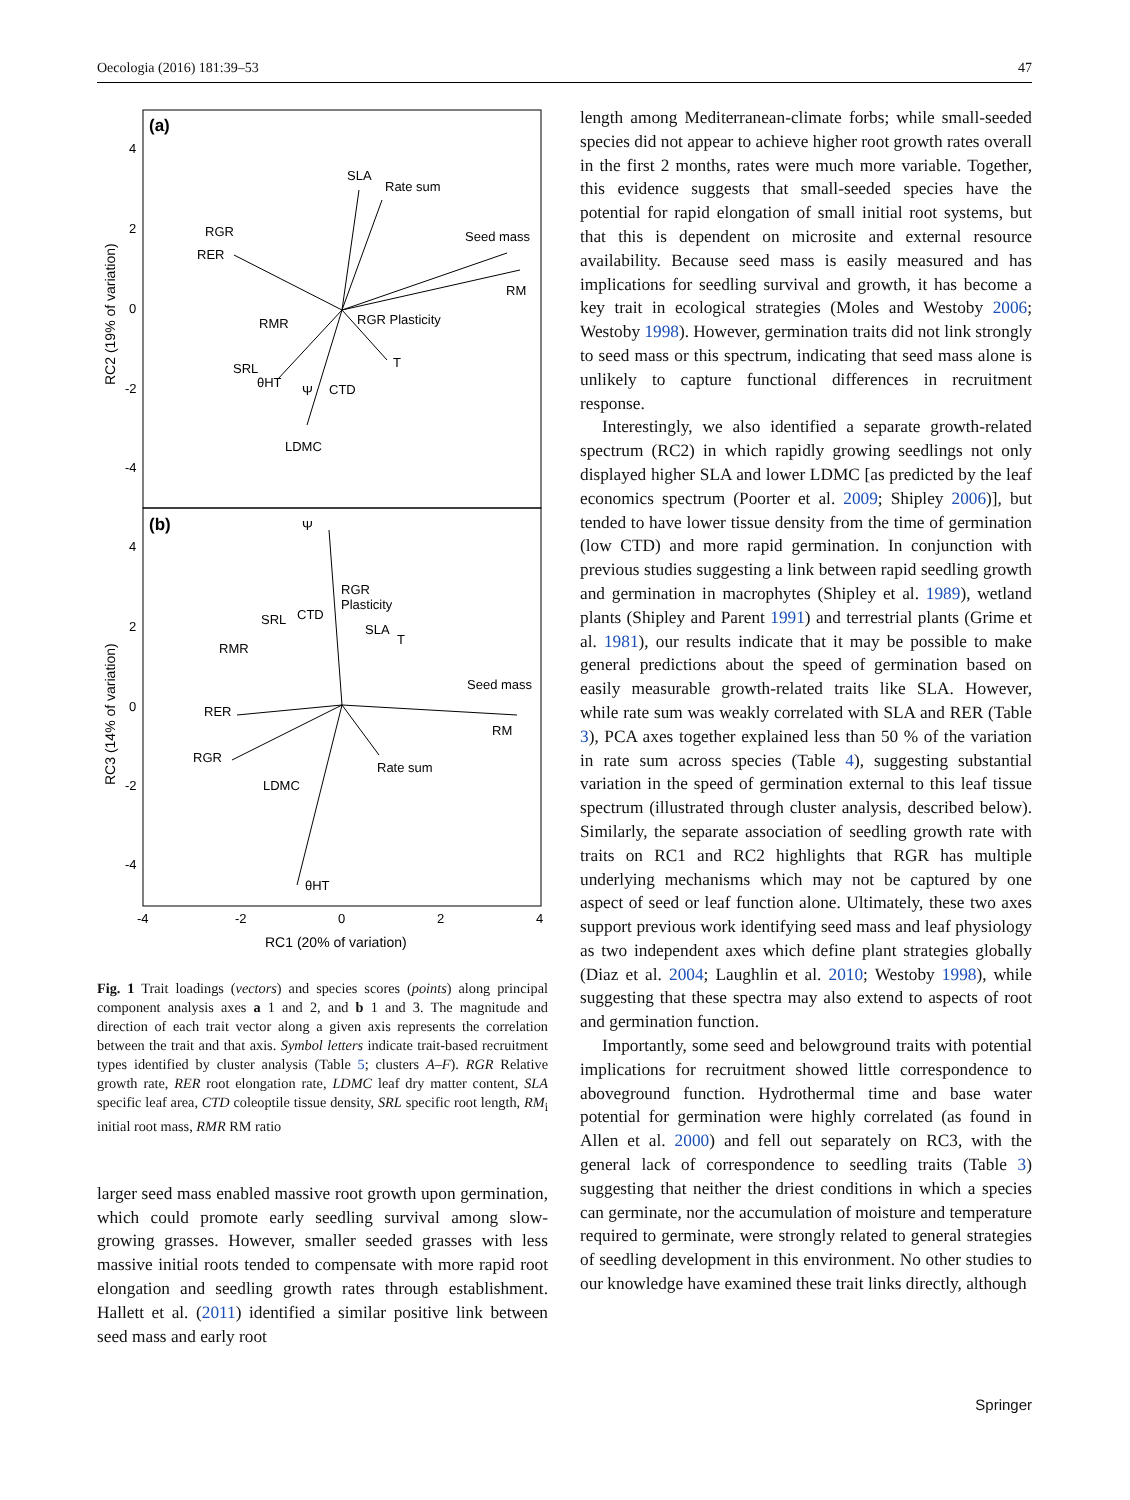Oecologia (2016) 181:39–53 47
(a)
(b)
SLA
Rate sum
RGR
RER
Seed mass
RM
RMR
RGR Plasticity
SRL
CTD
LDMC
T
Ψ
θHT
Ψ
RGR
Plasticity
SRL
CTD
SLA
T
RMR
Seed mass
RER
RM
RGR
Rate sum
LDMC
θHT
4
2
0
-2
-4
4
2
0
-2
-4
-4
-2
0
2
4
RC1 (20% of variation)
RC2 (19% of variation)
RC3 (14% of variation)
Fig. 1 Trait loadings (vectors) and species scores (points) along principal component analysis axes a 1 and 2, and b 1 and 3. The magnitude and direction of each trait vector along a given axis represents the correlation between the trait and that axis. Symbol letters indicate trait-based recruitment types identified by cluster analysis (Table 5; clusters A–F). RGR Relative growth rate, RER root elongation rate, LDMC leaf dry matter content, SLA specific leaf area, CTD coleoptile tissue density, SRL specific root length, RM<sub>i</sub> initial root mass, RMR RM ratio
larger seed mass enabled massive root growth upon germination, which could promote early seedling survival among slow-growing grasses. However, smaller seeded grasses with less massive initial roots tended to compensate with more rapid root elongation and seedling growth rates through establishment. Hallett et al. (2011) identified a similar positive link between seed mass and early root
length among Mediterranean-climate forbs; while small-seeded species did not appear to achieve higher root growth rates overall in the first 2 months, rates were much more variable. Together, this evidence suggests that small-seeded species have the potential for rapid elongation of small initial root systems, but that this is dependent on microsite and external resource availability. Because seed mass is easily measured and has implications for seedling survival and growth, it has become a key trait in ecological strategies (Moles and Westoby 2006; Westoby 1998). However, germination traits did not link strongly to seed mass or this spectrum, indicating that seed mass alone is unlikely to capture functional differences in recruitment response.
Interestingly, we also identified a separate growth-related spectrum (RC2) in which rapidly growing seedlings not only displayed higher SLA and lower LDMC [as predicted by the leaf economics spectrum (Poorter et al. 2009; Shipley 2006)], but tended to have lower tissue density from the time of germination (low CTD) and more rapid germination. In conjunction with previous studies suggesting a link between rapid seedling growth and germination in macrophytes (Shipley et al. 1989), wetland plants (Shipley and Parent 1991) and terrestrial plants (Grime et al. 1981), our results indicate that it may be possible to make general predictions about the speed of germination based on easily measurable growth-related traits like SLA. However, while rate sum was weakly correlated with SLA and RER (Table 3), PCA axes together explained less than 50 % of the variation in rate sum across species (Table 4), suggesting substantial variation in the speed of germination external to this leaf tissue spectrum (illustrated through cluster analysis, described below). Similarly, the separate association of seedling growth rate with traits on RC1 and RC2 highlights that RGR has multiple underlying mechanisms which may not be captured by one aspect of seed or leaf function alone. Ultimately, these two axes support previous work identifying seed mass and leaf physiology as two independent axes which define plant strategies globally (Diaz et al. 2004; Laughlin et al. 2010; Westoby 1998), while suggesting that these spectra may also extend to aspects of root and germination function.
Importantly, some seed and belowground traits with potential implications for recruitment showed little correspondence to aboveground function. Hydrothermal time and base water potential for germination were highly correlated (as found in Allen et al. 2000) and fell out separately on RC3, with the general lack of correspondence to seedling traits (Table 3) suggesting that neither the driest conditions in which a species can germinate, nor the accumulation of moisture and temperature required to germinate, were strongly related to general strategies of seedling development in this environment. No other studies to our knowledge have examined these trait links directly, although
Springer